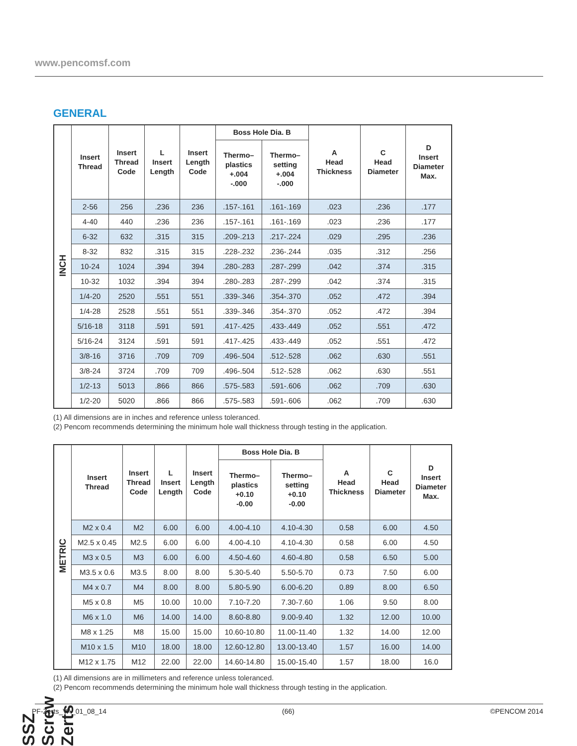www.pencomsf.com
GENERAL
| INCH | Insert Thread | Insert Thread Code | L Insert Length | Insert Length Code | Boss Hole Dia. B | | A Head Thickness | C Head Diameter | D Insert Diameter Max. |
| | | | | | Thermo– plastics +.004 -.000 | Thermo– setting +.004 -.000 | | | |
| | 2-56 | 256 | .236 | 236 | .157-.161 | .161-.169 | .023 | .236 | .177 |
| | 4-40 | 440 | .236 | 236 | .157-.161 | .161-.169 | .023 | .236 | .177 |
| | 6-32 | 632 | .315 | 315 | .209-.213 | .217-.224 | .029 | .295 | .236 |
| | 8-32 | 832 | .315 | 315 | .228-.232 | .236-.244 | .035 | .312 | .256 |
| | 10-24 | 1024 | .394 | 394 | .280-.283 | .287-.299 | .042 | .374 | .315 |
| | 10-32 | 1032 | .394 | 394 | .280-.283 | .287-.299 | .042 | .374 | .315 |
| | 1/4-20 | 2520 | .551 | 551 | .339-.346 | .354-.370 | .052 | .472 | .394 |
| | 1/4-28 | 2528 | .551 | 551 | .339-.346 | .354-.370 | .052 | .472 | .394 |
| | 5/16-18 | 3118 | .591 | 591 | .417-.425 | .433-.449 | .052 | .551 | .472 |
| | 5/16-24 | 3124 | .591 | 591 | .417-.425 | .433-.449 | .052 | .551 | .472 |
| | 3/8-16 | 3716 | .709 | 709 | .496-.504 | .512-.528 | .062 | .630 | .551 |
| | 3/8-24 | 3724 | .709 | 709 | .496-.504 | .512-.528 | .062 | .630 | .551 |
| | 1/2-13 | 5013 | .866 | 866 | .575-.583 | .591-.606 | .062 | .709 | .630 |
| | 1/2-20 | 5020 | .866 | 866 | .575-.583 | .591-.606 | .062 | .709 | .630 |
(1) All dimensions are in inches and reference unless toleranced.
(2) Pencom recommends determining the minimum hole wall thickness through testing in the application.
| METRIC | Insert Thread | Insert Thread Code | L Insert Length | Insert Length Code | Boss Hole Dia. B | | A Head Thickness | C Head Diameter | D Insert Diameter Max. |
| | | | | | Thermo– plastics +0.10 -0.00 | Thermo– setting +0.10 -0.00 | | | |
| | M2 x 0.4 | M2 | 6.00 | 6.00 | 4.00-4.10 | 4.10-4.30 | 0.58 | 6.00 | 4.50 |
| | M2.5 x 0.45 | M2.5 | 6.00 | 6.00 | 4.00-4.10 | 4.10-4.30 | 0.58 | 6.00 | 4.50 |
| | M3 x 0.5 | M3 | 6.00 | 6.00 | 4.50-4.60 | 4.60-4.80 | 0.58 | 6.50 | 5.00 |
| | M3.5 x 0.6 | M3.5 | 8.00 | 8.00 | 5.30-5.40 | 5.50-5.70 | 0.73 | 7.50 | 6.00 |
| | M4 x 0.7 | M4 | 8.00 | 8.00 | 5.80-5.90 | 6.00-6.20 | 0.89 | 8.00 | 6.50 |
| | M5 x 0.8 | M5 | 10.00 | 10.00 | 7.10-7.20 | 7.30-7.60 | 1.06 | 9.50 | 8.00 |
| | M6 x 1.0 | M6 | 14.00 | 14.00 | 8.60-8.80 | 9.00-9.40 | 1.32 | 12.00 | 10.00 |
| | M8 x 1.25 | M8 | 15.00 | 15.00 | 10.60-10.80 | 11.00-11.40 | 1.32 | 14.00 | 12.00 |
| | M10 x 1.5 | M10 | 18.00 | 18.00 | 12.60-12.80 | 13.00-13.40 | 1.57 | 16.00 | 14.00 |
| | M12 x 1.75 | M12 | 22.00 | 22.00 | 14.60-14.80 | 15.00-15.40 | 1.57 | 18.00 | 16.0 |
(1) All dimensions are in millimeters and reference unless toleranced.
(2) Pencom recommends determining the minimum hole wall thickness through testing in the application.
SSZ Screw Zerts
PF-Zerts_VA_01_08_14 (66) ©PENCOM 2014